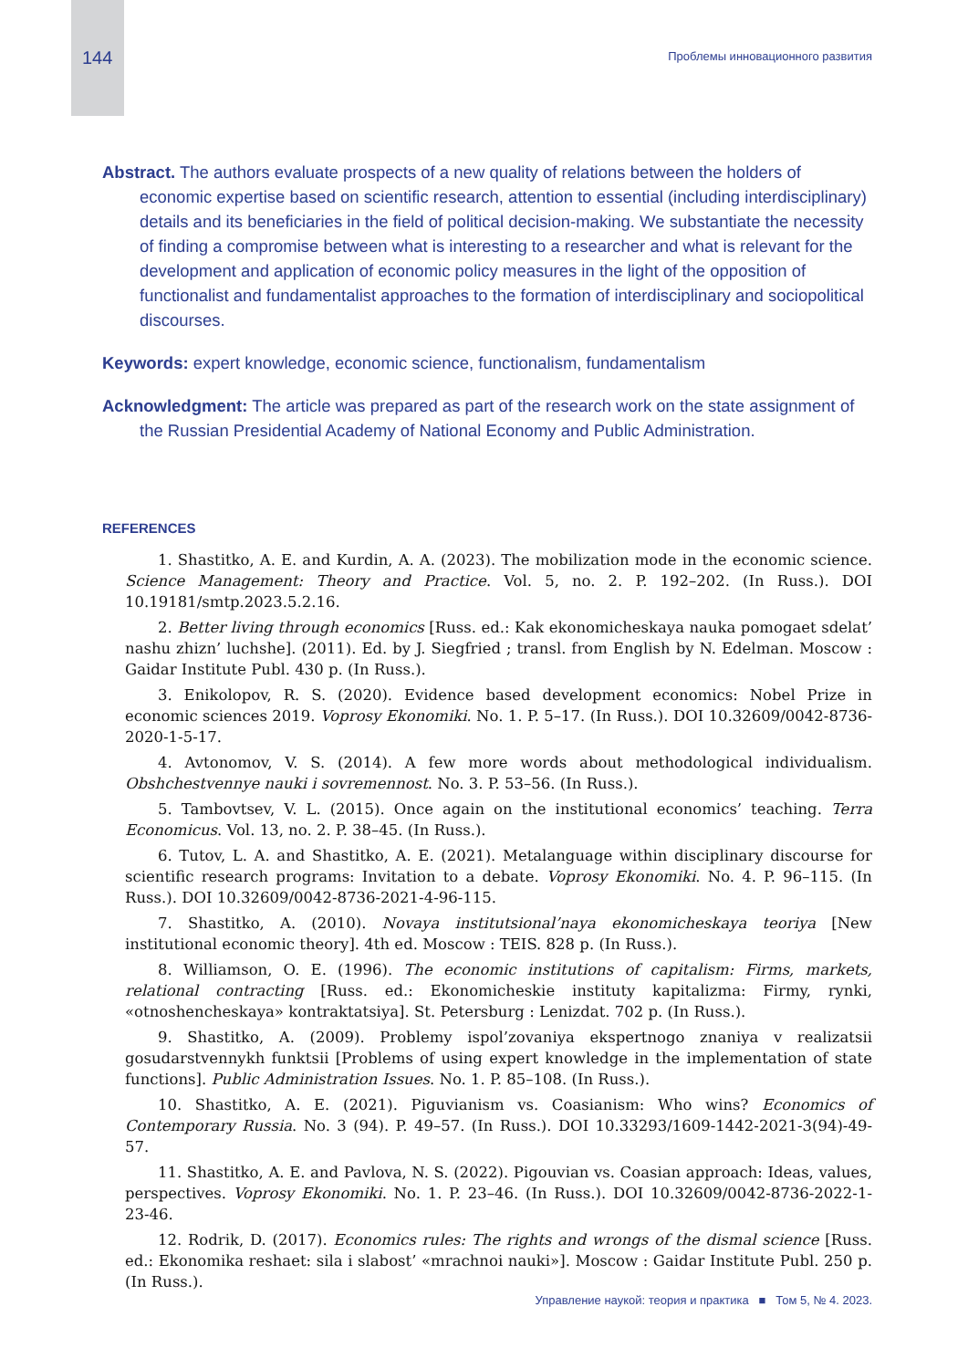144 Проблемы инновационного развития
Abstract. The authors evaluate prospects of a new quality of relations between the holders of economic expertise based on scientific research, attention to essential (including interdisciplinary) details and its beneficiaries in the field of political decision-making. We substantiate the necessity of finding a compromise between what is interesting to a researcher and what is relevant for the development and application of economic policy measures in the light of the opposition of functionalist and fundamentalist approaches to the formation of interdisciplinary and sociopolitical discourses.
Keywords: expert knowledge, economic science, functionalism, fundamentalism
Acknowledgment: The article was prepared as part of the research work on the state assignment of the Russian Presidential Academy of National Economy and Public Administration.
REFERENCES
1. Shastitko, A. E. and Kurdin, A. A. (2023). The mobilization mode in the economic science. Science Management: Theory and Practice. Vol. 5, no. 2. P. 192–202. (In Russ.). DOI 10.19181/smtp.2023.5.2.16.
2. Better living through economics [Russ. ed.: Kak ekonomicheskaya nauka pomogaet sdelat’ nashu zhizn’ luchshe]. (2011). Ed. by J. Siegfried ; transl. from English by N. Edelman. Moscow : Gaidar Institute Publ. 430 p. (In Russ.).
3. Enikolopov, R. S. (2020). Evidence based development economics: Nobel Prize in economic sciences 2019. Voprosy Ekonomiki. No. 1. P. 5–17. (In Russ.). DOI 10.32609/0042-8736-2020-1-5-17.
4. Avtonomov, V. S. (2014). A few more words about methodological individualism. Obshchestvennye nauki i sovremennost. No. 3. P. 53–56. (In Russ.).
5. Tambovtsev, V. L. (2015). Once again on the institutional economics’ teaching. Terra Economicus. Vol. 13, no. 2. P. 38–45. (In Russ.).
6. Tutov, L. A. and Shastitko, A. E. (2021). Metalanguage within disciplinary discourse for scientific research programs: Invitation to a debate. Voprosy Ekonomiki. No. 4. P. 96–115. (In Russ.). DOI 10.32609/0042-8736-2021-4-96-115.
7. Shastitko, A. (2010). Novaya institutsional’naya ekonomicheskaya teoriya [New institutional economic theory]. 4th ed. Moscow : TEIS. 828 p. (In Russ.).
8. Williamson, O. E. (1996). The economic institutions of capitalism: Firms, markets, relational contracting [Russ. ed.: Ekonomicheskie instituty kapitalizma: Firmy, rynki, «otnoshencheskaya» kontraktatsiya]. St. Petersburg : Lenizdat. 702 p. (In Russ.).
9. Shastitko, A. (2009). Problemy ispol’zovaniya ekspertnogo znaniya v realizatsii gosudarstvennykh funktsii [Problems of using expert knowledge in the implementation of state functions]. Public Administration Issues. No. 1. P. 85–108. (In Russ.).
10. Shastitko, A. E. (2021). Piguvianism vs. Coasianism: Who wins? Economics of Contemporary Russia. No. 3 (94). P. 49–57. (In Russ.). DOI 10.33293/1609-1442-2021-3(94)-49-57.
11. Shastitko, A. E. and Pavlova, N. S. (2022). Pigouvian vs. Coasian approach: Ideas, values, perspectives. Voprosy Ekonomiki. No. 1. P. 23–46. (In Russ.). DOI 10.32609/0042-8736-2022-1-23-46.
12. Rodrik, D. (2017). Economics rules: The rights and wrongs of the dismal science [Russ. ed.: Ekonomika reshaet: sila i slabost’ «mrachnoi nauki»]. Moscow : Gaidar Institute Publ. 250 p. (In Russ.).
Управление наукой: теория и практика ■ Том 5, № 4. 2023.